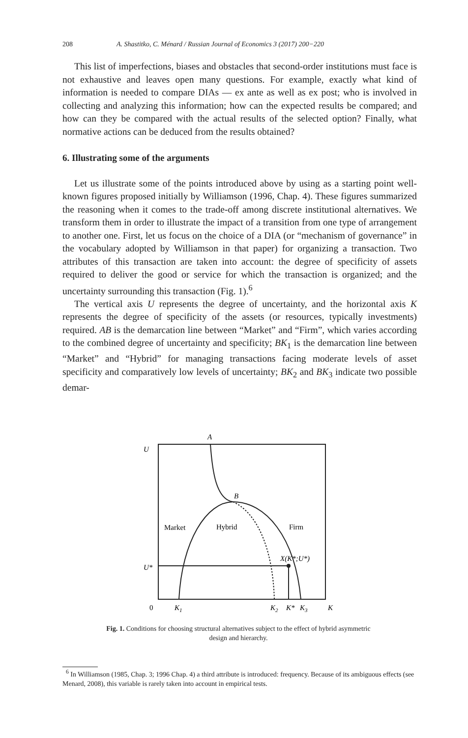208 A. Shastitko, C. Ménard / Russian Journal of Economics 3 (2017) 200−220
This list of imperfections, biases and obstacles that second-order institutions must face is not exhaustive and leaves open many questions. For example, exactly what kind of information is needed to compare DIAs — ex ante as well as ex post; who is involved in collecting and analyzing this information; how can the expected results be compared; and how can they be compared with the actual results of the selected option? Finally, what normative actions can be deduced from the results obtained?
6. Illustrating some of the arguments
Let us illustrate some of the points introduced above by using as a starting point well-known figures proposed initially by Williamson (1996, Chap. 4). These figures summarized the reasoning when it comes to the trade-off among discrete institutional alternatives. We transform them in order to illustrate the impact of a transition from one type of arrangement to another one. First, let us focus on the choice of a DIA (or “mechanism of governance” in the vocabulary adopted by Williamson in that paper) for organizing a transaction. Two attributes of this transaction are taken into account: the degree of specificity of assets required to deliver the good or service for which the transaction is organized; and the uncertainty surrounding this transaction (Fig. 1).<sup>6</sup>
The vertical axis U represents the degree of uncertainty, and the horizontal axis K represents the degree of specificity of the assets (or resources, typically investments) required. AB is the demarcation line between “Market” and “Firm”, which varies according to the combined degree of uncertainty and specificity; BK<sub>1</sub> is the demarcation line between “Market” and “Hybrid” for managing transactions facing moderate levels of asset specificity and comparatively low levels of uncertainty; BK<sub>2</sub> and BK<sub>3</sub> indicate two possible demar-
A
U
B
Market
Hybrid
Firm
X(K*;U*)
U*
0
K1
K2
K*
K3
K
Fig. 1. Conditions for choosing structural alternatives subject to the effect of hybrid asymmetric design and hierarchy.
<sup>6</sup> In Williamson (1985, Chap. 3; 1996 Chap. 4) a third attribute is introduced: frequency. Because of its ambiguous effects (see Menard, 2008), this variable is rarely taken into account in empirical tests.